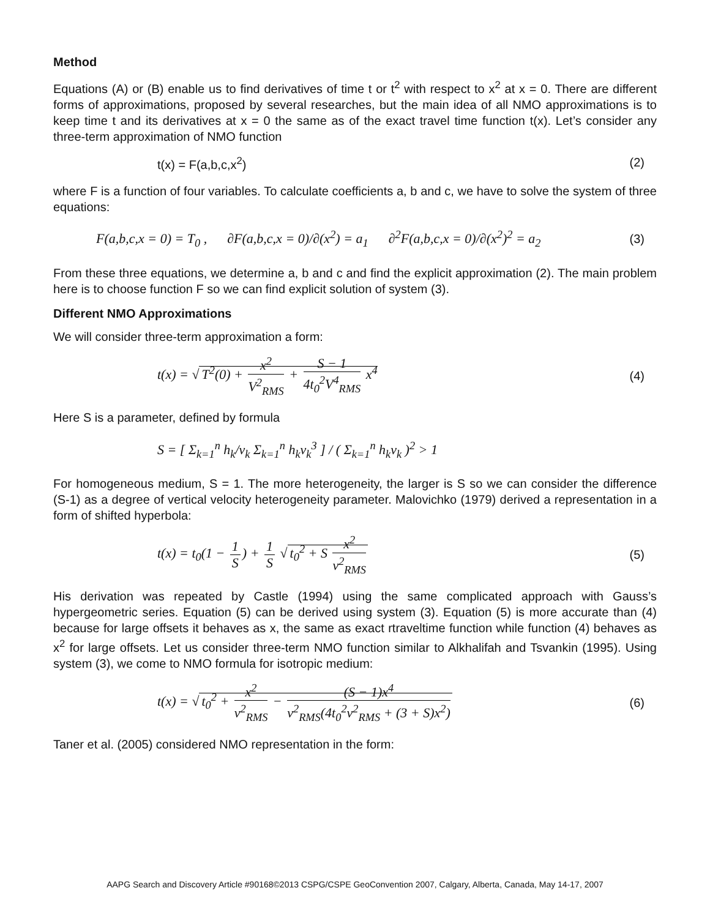Method
Equations (A) or (B) enable us to find derivatives of time t or t<sup>2</sup> with respect to x<sup>2</sup> at x = 0. There are different forms of approximations, proposed by several researches, but the main idea of all NMO approximations is to keep time t and its derivatives at x = 0 the same as of the exact travel time function t(x). Let’s consider any three-term approximation of NMO function
t(x) = F(a,b,c,x<sup>2</sup>) (2)
where F is a function of four variables. To calculate coefficients a, b and c, we have to solve the system of three equations:
F(a,b,c,x = 0) = T<sub>0</sub> , ∂F(a,b,c,x = 0)/∂(x<sup>2</sup>) = a<sub>1</sub> ∂<sup>2</sup>F(a,b,c,x = 0)/∂(x<sup>2</sup>)<sup>2</sup> = a<sub>2</sub> (3)
From these three equations, we determine a, b and c and find the explicit approximation (2). The main problem here is to choose function F so we can find explicit solution of system (3).
Different NMO Approximations
We will consider three-term approximation a form:
t(x) = √ T<sup>2</sup>(0) + x<sup>2</sup> V<sup>2</sup><sub>RMS</sub> + S − 1 4t<sub>0</sub><sup>2</sup>V<sup>4</sup><sub>RMS</sub> x<sup>4</sup> (4)
Here S is a parameter, defined by formula
S = [ Σ<sub>k=1</sub><sup>n</sup> h<sub>k</sub>/v<sub>k</sub> Σ<sub>k=1</sub><sup>n</sup> h<sub>k</sub>v<sub>k</sub><sup>3</sup> ] / ( Σ<sub>k=1</sub><sup>n</sup> h<sub>k</sub>v<sub>k</sub> )<sup>2</sup> > 1
For homogeneous medium, S = 1. The more heterogeneity, the larger is S so we can consider the difference (S-1) as a degree of vertical velocity heterogeneity parameter. Malovichko (1979) derived a representation in a form of shifted hyperbola:
t(x) = t<sub>0</sub>(1 − 1 S) + 1 S √ t<sub>0</sub><sup>2</sup> + S x<sup>2</sup> v<sup>2</sup><sub>RMS</sub> (5)
His derivation was repeated by Castle (1994) using the same complicated approach with Gauss’s hypergeometric series. Equation (5) can be derived using system (3). Equation (5) is more accurate than (4) because for large offsets it behaves as x, the same as exact rtraveltime function while function (4) behaves as x<sup>2</sup> for large offsets. Let us consider three-term NMO function similar to Alkhalifah and Tsvankin (1995). Using system (3), we come to NMO formula for isotropic medium:
t(x) = √ t<sub>0</sub><sup>2</sup> + x<sup>2</sup> v<sup>2</sup><sub>RMS</sub> − (S − 1)x<sup>4</sup> v<sup>2</sup><sub>RMS</sub>(4t<sub>0</sub><sup>2</sup>v<sup>2</sup><sub>RMS</sub> + (3 + S)x<sup>2</sup>) (6)
Taner et al. (2005) considered NMO representation in the form:
AAPG Search and Discovery Article #90168©2013 CSPG/CSPE GeoConvention 2007, Calgary, Alberta, Canada, May 14-17, 2007